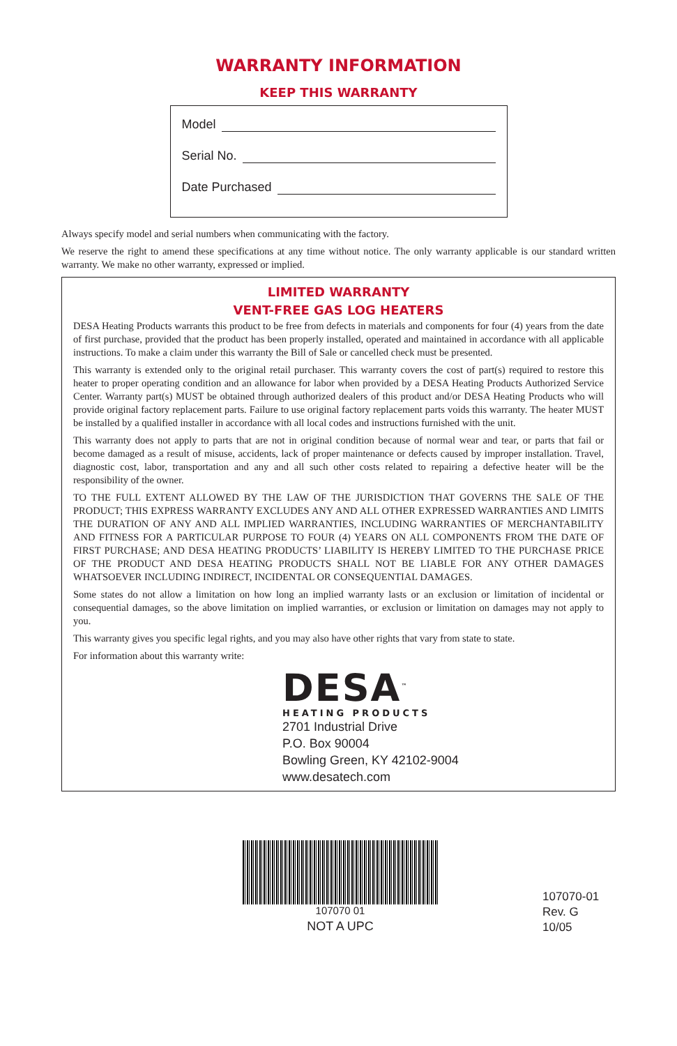WARRANTY INFORMATION
KEEP THIS WARRANTY
Model
Serial No.
Date Purchased
Always specify model and serial numbers when communicating with the factory.
We reserve the right to amend these specifications at any time without notice. The only warranty applicable is our standard written warranty. We make no other warranty, expressed or implied.
LIMITED WARRANTY
VENT-FREE GAS LOG HEATERS
DESA Heating Products warrants this product to be free from defects in materials and components for four (4) years from the date of first purchase, provided that the product has been properly installed, operated and maintained in accordance with all applicable instructions. To make a claim under this warranty the Bill of Sale or cancelled check must be presented.
This warranty is extended only to the original retail purchaser. This warranty covers the cost of part(s) required to restore this heater to proper operating condition and an allowance for labor when provided by a DESA Heating Products Authorized Service Center. Warranty part(s) MUST be obtained through authorized dealers of this product and/or DESA Heating Products who will provide original factory replacement parts. Failure to use original factory replacement parts voids this warranty. The heater MUST be installed by a qualified installer in accordance with all local codes and instructions furnished with the unit.
This warranty does not apply to parts that are not in original condition because of normal wear and tear, or parts that fail or become damaged as a result of misuse, accidents, lack of proper maintenance or defects caused by improper installation. Travel, diagnostic cost, labor, transportation and any and all such other costs related to repairing a defective heater will be the responsibility of the owner.
TO THE FULL EXTENT ALLOWED BY THE LAW OF THE JURISDICTION THAT GOVERNS THE SALE OF THE PRODUCT; THIS EXPRESS WARRANTY EXCLUDES ANY AND ALL OTHER EXPRESSED WARRANTIES AND LIMITS THE DURATION OF ANY AND ALL IMPLIED WARRANTIES, INCLUDING WARRANTIES OF MERCHANTABILITY AND FITNESS FOR A PARTICULAR PURPOSE TO FOUR (4) YEARS ON ALL COMPONENTS FROM THE DATE OF FIRST PURCHASE; AND DESA HEATING PRODUCTS’ LIABILITY IS HEREBY LIMITED TO THE PURCHASE PRICE OF THE PRODUCT AND DESA HEATING PRODUCTS SHALL NOT BE LIABLE FOR ANY OTHER DAMAGES WHATSOEVER INCLUDING INDIRECT, INCIDENTAL OR CONSEQUENTIAL DAMAGES.
Some states do not allow a limitation on how long an implied warranty lasts or an exclusion or limitation of incidental or consequential damages, so the above limitation on implied warranties, or exclusion or limitation on damages may not apply to you.
This warranty gives you specific legal rights, and you may also have other rights that vary from state to state.
For information about this warranty write:
DESA<sup>™</sup>
HEATING PRODUCTS
2701 Industrial Drive
P.O. Box 90004
Bowling Green, KY 42102-9004
www.desatech.com
107070 01
NOT A UPC
107070-01
Rev. G
10/05